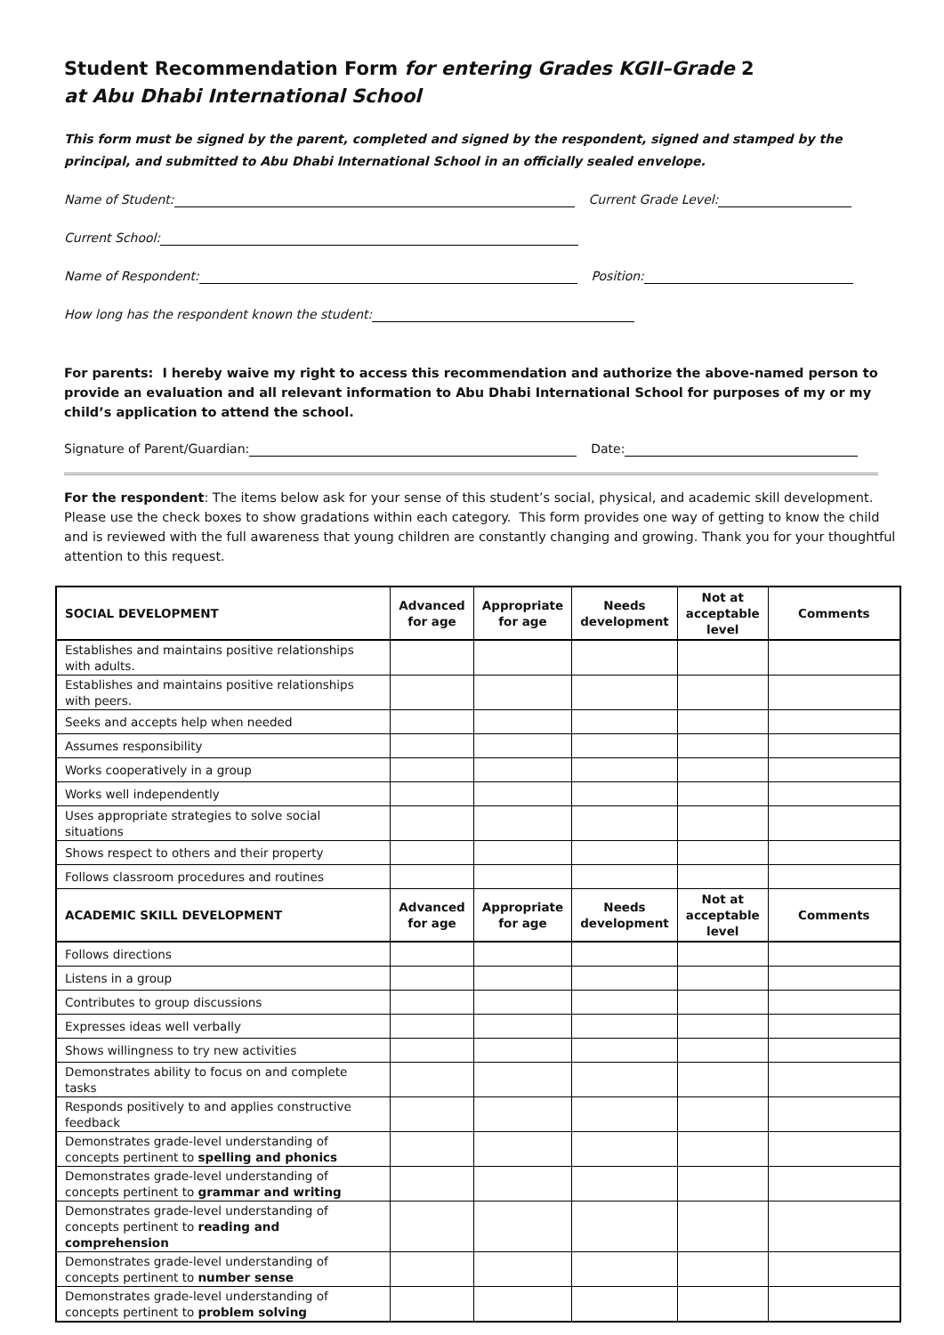Student Recommendation Form for entering Grades KGII–Grade 2
at Abu Dhabi International School
This form must be signed by the parent, completed and signed by the respondent, signed and stamped by the principal, and submitted to Abu Dhabi International School in an officially sealed envelope.
Name of Student: Current Grade Level:
Current School:
Name of Respondent: Position:
How long has the respondent known the student:
For parents: I hereby waive my right to access this recommendation and authorize the above-named person to provide an evaluation and all relevant information to Abu Dhabi International School for purposes of my or my child’s application to attend the school.
Signature of Parent/Guardian: Date:
For the respondent: The items below ask for your sense of this student’s social, physical, and academic skill development. Please use the check boxes to show gradations within each category. This form provides one way of getting to know the child and is reviewed with the full awareness that young children are constantly changing and growing. Thank you for your thoughtful attention to this request.
| SOCIAL DEVELOPMENT | Advanced for age | Appropriate for age | Needs development | Not at acceptable level | Comments |
| --- | --- | --- | --- | --- | --- |
| Establishes and maintains positive relationships with adults. | | | | | |
| Establishes and maintains positive relationships with peers. | | | | | |
| Seeks and accepts help when needed | | | | | |
| Assumes responsibility | | | | | |
| Works cooperatively in a group | | | | | |
| Works well independently | | | | | |
| Uses appropriate strategies to solve social situations | | | | | |
| Shows respect to others and their property | | | | | |
| Follows classroom procedures and routines | | | | | |
| ACADEMIC SKILL DEVELOPMENT | Advanced for age | Appropriate for age | Needs development | Not at acceptable level | Comments |
| Follows directions | | | | | |
| Listens in a group | | | | | |
| Contributes to group discussions | | | | | |
| Expresses ideas well verbally | | | | | |
| Shows willingness to try new activities | | | | | |
| Demonstrates ability to focus on and complete tasks | | | | | |
| Responds positively to and applies constructive feedback | | | | | |
| Demonstrates grade-level understanding of concepts pertinent to spelling and phonics | | | | | |
| Demonstrates grade-level understanding of concepts pertinent to grammar and writing | | | | | |
| Demonstrates grade-level understanding of concepts pertinent to reading and comprehension | | | | | |
| Demonstrates grade-level understanding of concepts pertinent to number sense | | | | | |
| Demonstrates grade-level understanding of concepts pertinent to problem solving | | | | | |